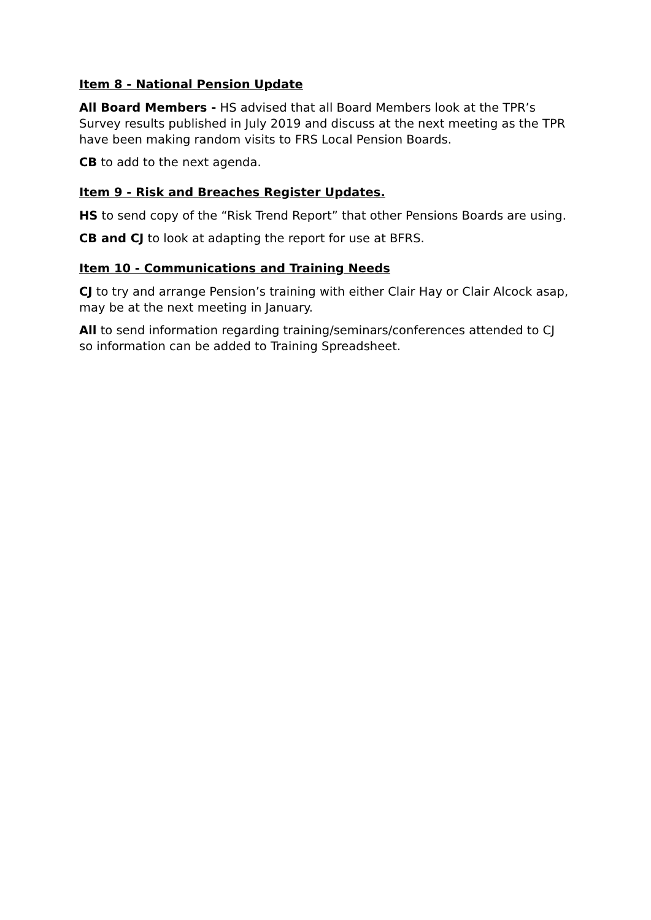Item 8 - National Pension Update
All Board Members - HS advised that all Board Members look at the TPR’s Survey results published in July 2019 and discuss at the next meeting as the TPR have been making random visits to FRS Local Pension Boards.
CB to add to the next agenda.
Item 9 - Risk and Breaches Register Updates.
HS to send copy of the “Risk Trend Report” that other Pensions Boards are using.
CB and CJ to look at adapting the report for use at BFRS.
Item 10 - Communications and Training Needs
CJ to try and arrange Pension’s training with either Clair Hay or Clair Alcock asap, may be at the next meeting in January.
All to send information regarding training/seminars/conferences attended to CJ so information can be added to Training Spreadsheet.